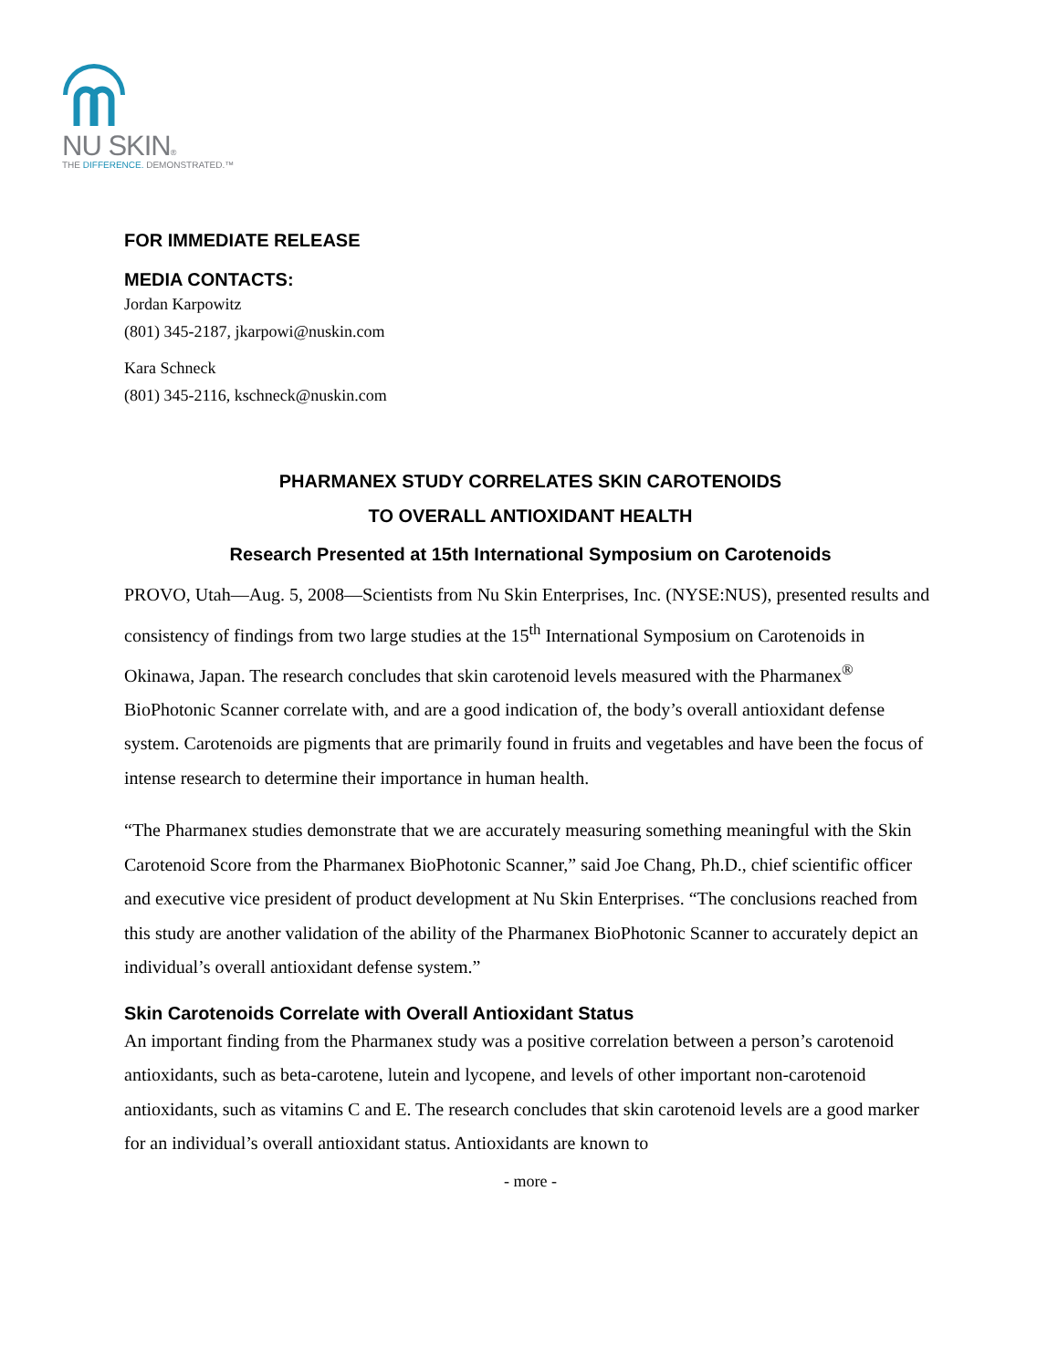NU SKIN®
THE DIFFERENCE. DEMONSTRATED.™
FOR IMMEDIATE RELEASE
MEDIA CONTACTS:
Jordan Karpowitz
(801) 345-2187, jkarpowi@nuskin.com
Kara Schneck
(801) 345-2116, kschneck@nuskin.com
PHARMANEX STUDY CORRELATES SKIN CAROTENOIDS
TO OVERALL ANTIOXIDANT HEALTH
Research Presented at 15th International Symposium on Carotenoids
PROVO, Utah—Aug. 5, 2008—Scientists from Nu Skin Enterprises, Inc. (NYSE:NUS), presented results and consistency of findings from two large studies at the 15<sup>th</sup> International Symposium on Carotenoids in Okinawa, Japan. The research concludes that skin carotenoid levels measured with the Pharmanex<sup>®</sup> BioPhotonic Scanner correlate with, and are a good indication of, the body’s overall antioxidant defense system. Carotenoids are pigments that are primarily found in fruits and vegetables and have been the focus of intense research to determine their importance in human health.
“The Pharmanex studies demonstrate that we are accurately measuring something meaningful with the Skin Carotenoid Score from the Pharmanex BioPhotonic Scanner,” said Joe Chang, Ph.D., chief scientific officer and executive vice president of product development at Nu Skin Enterprises. “The conclusions reached from this study are another validation of the ability of the Pharmanex BioPhotonic Scanner to accurately depict an individual’s overall antioxidant defense system.”
Skin Carotenoids Correlate with Overall Antioxidant Status
An important finding from the Pharmanex study was a positive correlation between a person’s carotenoid antioxidants, such as beta-carotene, lutein and lycopene, and levels of other important non-carotenoid antioxidants, such as vitamins C and E. The research concludes that skin carotenoid levels are a good marker for an individual’s overall antioxidant status. Antioxidants are known to
- more -